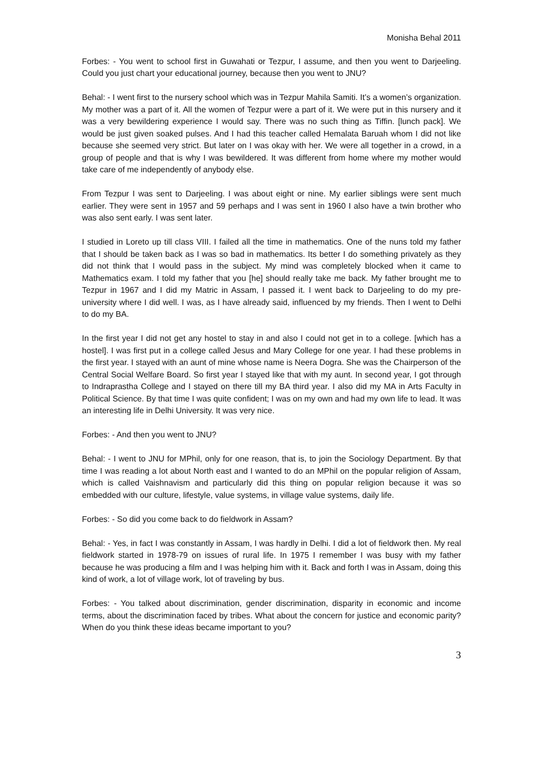Monisha Behal 2011
Forbes: - You went to school first in Guwahati or Tezpur, I assume, and then you went to Darjeeling. Could you just chart your educational journey, because then you went to JNU?
Behal: - I went first to the nursery school which was in Tezpur Mahila Samiti. It’s a women’s organization. My mother was a part of it. All the women of Tezpur were a part of it. We were put in this nursery and it was a very bewildering experience I would say. There was no such thing as Tiffin. [lunch pack]. We would be just given soaked pulses. And I had this teacher called Hemalata Baruah whom I did not like because she seemed very strict. But later on I was okay with her. We were all together in a crowd, in a group of people and that is why I was bewildered. It was different from home where my mother would take care of me independently of anybody else.
From Tezpur I was sent to Darjeeling. I was about eight or nine. My earlier siblings were sent much earlier. They were sent in 1957 and 59 perhaps and I was sent in 1960 I also have a twin brother who was also sent early. I was sent later.
I studied in Loreto up till class VIII. I failed all the time in mathematics. One of the nuns told my father that I should be taken back as I was so bad in mathematics. Its better I do something privately as they did not think that I would pass in the subject. My mind was completely blocked when it came to Mathematics exam. I told my father that you [he] should really take me back. My father brought me to Tezpur in 1967 and I did my Matric in Assam, I passed it. I went back to Darjeeling to do my pre-university where I did well. I was, as I have already said, influenced by my friends. Then I went to Delhi to do my BA.
In the first year I did not get any hostel to stay in and also I could not get in to a college. [which has a hostel]. I was first put in a college called Jesus and Mary College for one year. I had these problems in the first year. I stayed with an aunt of mine whose name is Neera Dogra. She was the Chairperson of the Central Social Welfare Board. So first year I stayed like that with my aunt. In second year, I got through to Indraprastha College and I stayed on there till my BA third year. I also did my MA in Arts Faculty in Political Science. By that time I was quite confident; I was on my own and had my own life to lead. It was an interesting life in Delhi University. It was very nice.
Forbes: - And then you went to JNU?
Behal: - I went to JNU for MPhil, only for one reason, that is, to join the Sociology Department. By that time I was reading a lot about North east and I wanted to do an MPhil on the popular religion of Assam, which is called Vaishnavism and particularly did this thing on popular religion because it was so embedded with our culture, lifestyle, value systems, in village value systems, daily life.
Forbes: - So did you come back to do fieldwork in Assam?
Behal: - Yes, in fact I was constantly in Assam, I was hardly in Delhi. I did a lot of fieldwork then. My real fieldwork started in 1978-79 on issues of rural life. In 1975 I remember I was busy with my father because he was producing a film and I was helping him with it. Back and forth I was in Assam, doing this kind of work, a lot of village work, lot of traveling by bus.
Forbes: - You talked about discrimination, gender discrimination, disparity in economic and income terms, about the discrimination faced by tribes. What about the concern for justice and economic parity? When do you think these ideas became important to you?
3